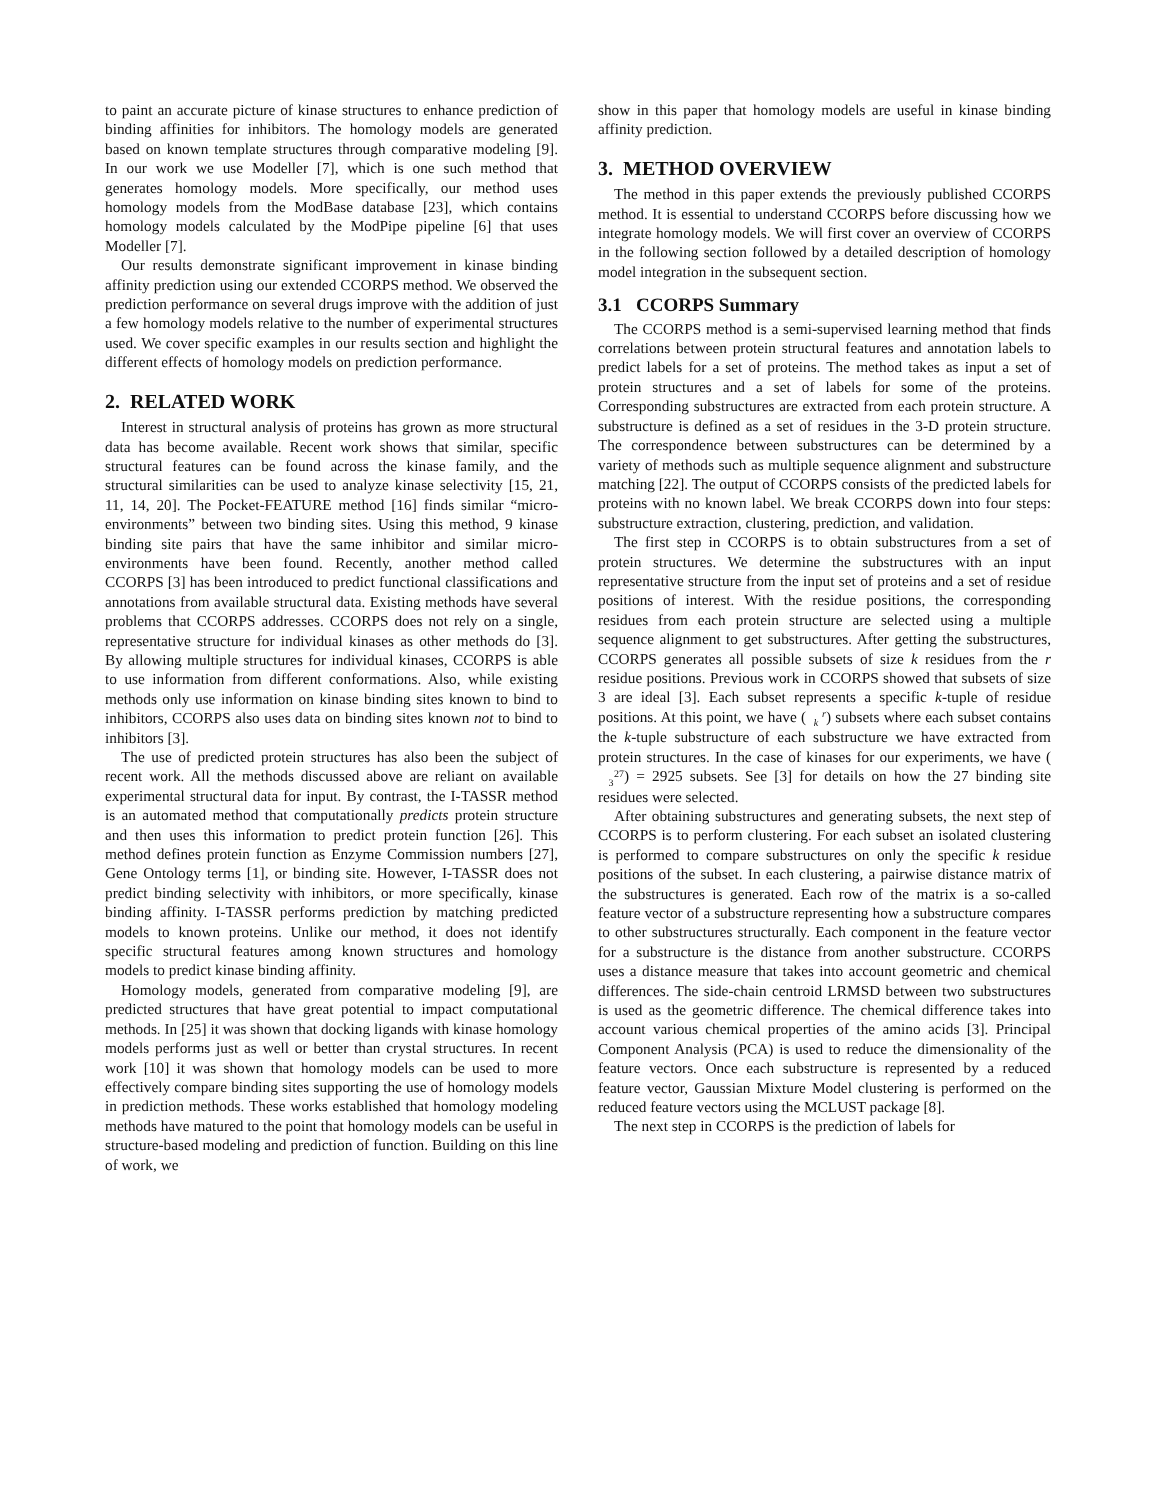to paint an accurate picture of kinase structures to enhance prediction of binding affinities for inhibitors. The homology models are generated based on known template structures through comparative modeling [9]. In our work we use Modeller [7], which is one such method that generates homology models. More specifically, our method uses homology models from the ModBase database [23], which contains homology models calculated by the ModPipe pipeline [6] that uses Modeller [7].
Our results demonstrate significant improvement in kinase binding affinity prediction using our extended CCORPS method. We observed the prediction performance on several drugs improve with the addition of just a few homology models relative to the number of experimental structures used. We cover specific examples in our results section and highlight the different effects of homology models on prediction performance.
2. RELATED WORK
Interest in structural analysis of proteins has grown as more structural data has become available. Recent work shows that similar, specific structural features can be found across the kinase family, and the structural similarities can be used to analyze kinase selectivity [15, 21, 11, 14, 20]. The Pocket-FEATURE method [16] finds similar “micro-environments” between two binding sites. Using this method, 9 kinase binding site pairs that have the same inhibitor and similar micro-environments have been found. Recently, another method called CCORPS [3] has been introduced to predict functional classifications and annotations from available structural data. Existing methods have several problems that CCORPS addresses. CCORPS does not rely on a single, representative structure for individual kinases as other methods do [3]. By allowing multiple structures for individual kinases, CCORPS is able to use information from different conformations. Also, while existing methods only use information on kinase binding sites known to bind to inhibitors, CCORPS also uses data on binding sites known not to bind to inhibitors [3].
The use of predicted protein structures has also been the subject of recent work. All the methods discussed above are reliant on available experimental structural data for input. By contrast, the I-TASSR method is an automated method that computationally predicts protein structure and then uses this information to predict protein function [26]. This method defines protein function as Enzyme Commission numbers [27], Gene Ontology terms [1], or binding site. However, I-TASSR does not predict binding selectivity with inhibitors, or more specifically, kinase binding affinity. I-TASSR performs prediction by matching predicted models to known proteins. Unlike our method, it does not identify specific structural features among known structures and homology models to predict kinase binding affinity.
Homology models, generated from comparative modeling [9], are predicted structures that have great potential to impact computational methods. In [25] it was shown that docking ligands with kinase homology models performs just as well or better than crystal structures. In recent work [10] it was shown that homology models can be used to more effectively compare binding sites supporting the use of homology models in prediction methods. These works established that homology modeling methods have matured to the point that homology models can be useful in structure-based modeling and prediction of function. Building on this line of work, we
show in this paper that homology models are useful in kinase binding affinity prediction.
3. METHOD OVERVIEW
The method in this paper extends the previously published CCORPS method. It is essential to understand CCORPS before discussing how we integrate homology models. We will first cover an overview of CCORPS in the following section followed by a detailed description of homology model integration in the subsequent section.
3.1 CCORPS Summary
The CCORPS method is a semi-supervised learning method that finds correlations between protein structural features and annotation labels to predict labels for a set of proteins. The method takes as input a set of protein structures and a set of labels for some of the proteins. Corresponding substructures are extracted from each protein structure. A substructure is defined as a set of residues in the 3-D protein structure. The correspondence between substructures can be determined by a variety of methods such as multiple sequence alignment and substructure matching [22]. The output of CCORPS consists of the predicted labels for proteins with no known label. We break CCORPS down into four steps: substructure extraction, clustering, prediction, and validation.
The first step in CCORPS is to obtain substructures from a set of protein structures. We determine the substructures with an input representative structure from the input set of proteins and a set of residue positions of interest. With the residue positions, the corresponding residues from each protein structure are selected using a multiple sequence alignment to get substructures. After getting the substructures, CCORPS generates all possible subsets of size k residues from the r residue positions. Previous work in CCORPS showed that subsets of size 3 are ideal [3]. Each subset represents a specific k-tuple of residue positions. At this point, we have (r
k) subsets where each subset contains the k-tuple substructure of each substructure we have extracted from protein structures. In the case of kinases for our experiments, we have (27
3) = 2925 subsets. See [3] for details on how the 27 binding site residues were selected.
After obtaining substructures and generating subsets, the next step of CCORPS is to perform clustering. For each subset an isolated clustering is performed to compare substructures on only the specific k residue positions of the subset. In each clustering, a pairwise distance matrix of the substructures is generated. Each row of the matrix is a so-called feature vector of a substructure representing how a substructure compares to other substructures structurally. Each component in the feature vector for a substructure is the distance from another substructure. CCORPS uses a distance measure that takes into account geometric and chemical differences. The side-chain centroid LRMSD between two substructures is used as the geometric difference. The chemical difference takes into account various chemical properties of the amino acids [3]. Principal Component Analysis (PCA) is used to reduce the dimensionality of the feature vectors. Once each substructure is represented by a reduced feature vector, Gaussian Mixture Model clustering is performed on the reduced feature vectors using the MCLUST package [8].
The next step in CCORPS is the prediction of labels for